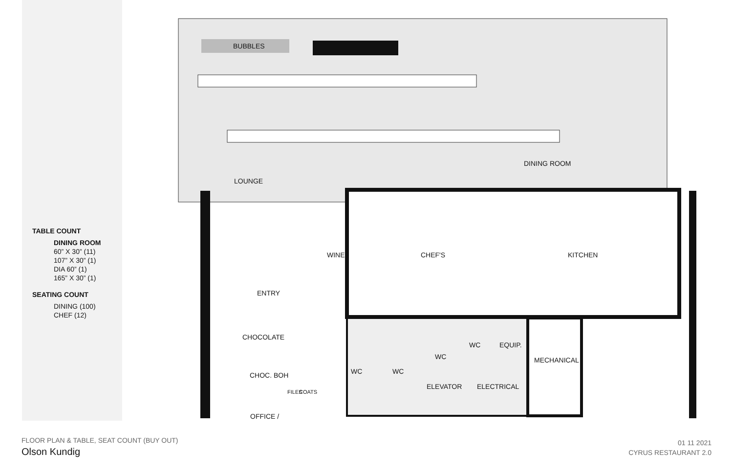TABLE COUNT
DINING ROOM
60” X 30” (11)
107” X 30” (1)
DIA 60” (1)
165” X 30” (1)
SEATING COUNT
DINING (100)
CHEF (12)
BUBBLES
LOUNGE
DINING ROOM
WINE CHEF'S KITCHEN
ENTRY
CHOCOLATE
WC EQUIP.
WC MECHANICAL
WC WC
CHOC. BOH
ELEVATOR ELECTRICAL
FILES COATS
OFFICE /
FLOOR PLAN & TABLE, SEAT COUNT (BUY OUT)
Olson Kundig
01 11 2021
CYRUS RESTAURANT 2.0